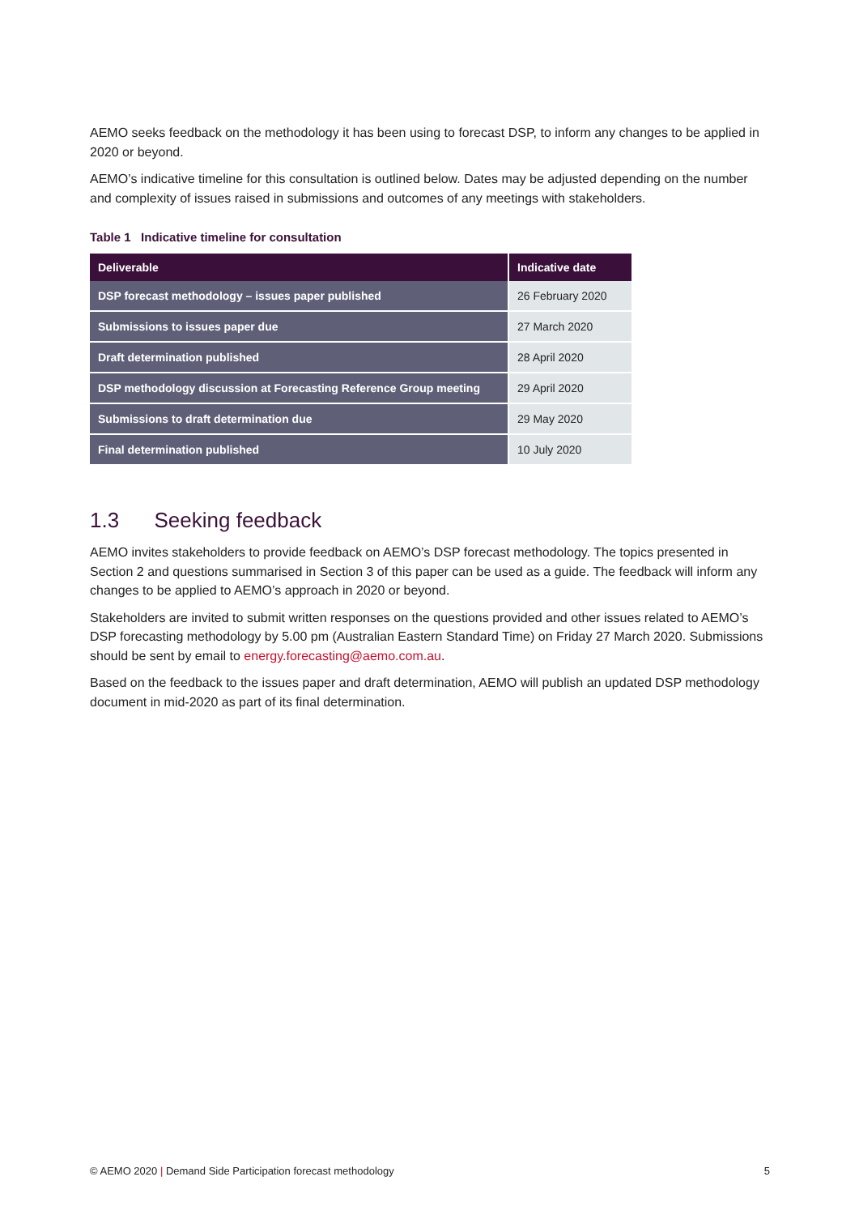AEMO seeks feedback on the methodology it has been using to forecast DSP, to inform any changes to be applied in 2020 or beyond.
AEMO’s indicative timeline for this consultation is outlined below. Dates may be adjusted depending on the number and complexity of issues raised in submissions and outcomes of any meetings with stakeholders.
Table 1 Indicative timeline for consultation
| Deliverable | Indicative date |
| --- | --- |
| DSP forecast methodology – issues paper published | 26 February 2020 |
| Submissions to issues paper due | 27 March 2020 |
| Draft determination published | 28 April 2020 |
| DSP methodology discussion at Forecasting Reference Group meeting | 29 April 2020 |
| Submissions to draft determination due | 29 May 2020 |
| Final determination published | 10 July 2020 |
1.3 Seeking feedback
AEMO invites stakeholders to provide feedback on AEMO’s DSP forecast methodology. The topics presented in Section 2 and questions summarised in Section 3 of this paper can be used as a guide. The feedback will inform any changes to be applied to AEMO’s approach in 2020 or beyond.
Stakeholders are invited to submit written responses on the questions provided and other issues related to AEMO’s DSP forecasting methodology by 5.00 pm (Australian Eastern Standard Time) on Friday 27 March 2020. Submissions should be sent by email to energy.forecasting@aemo.com.au.
Based on the feedback to the issues paper and draft determination, AEMO will publish an updated DSP methodology document in mid-2020 as part of its final determination.
© AEMO 2020 | Demand Side Participation forecast methodology 5